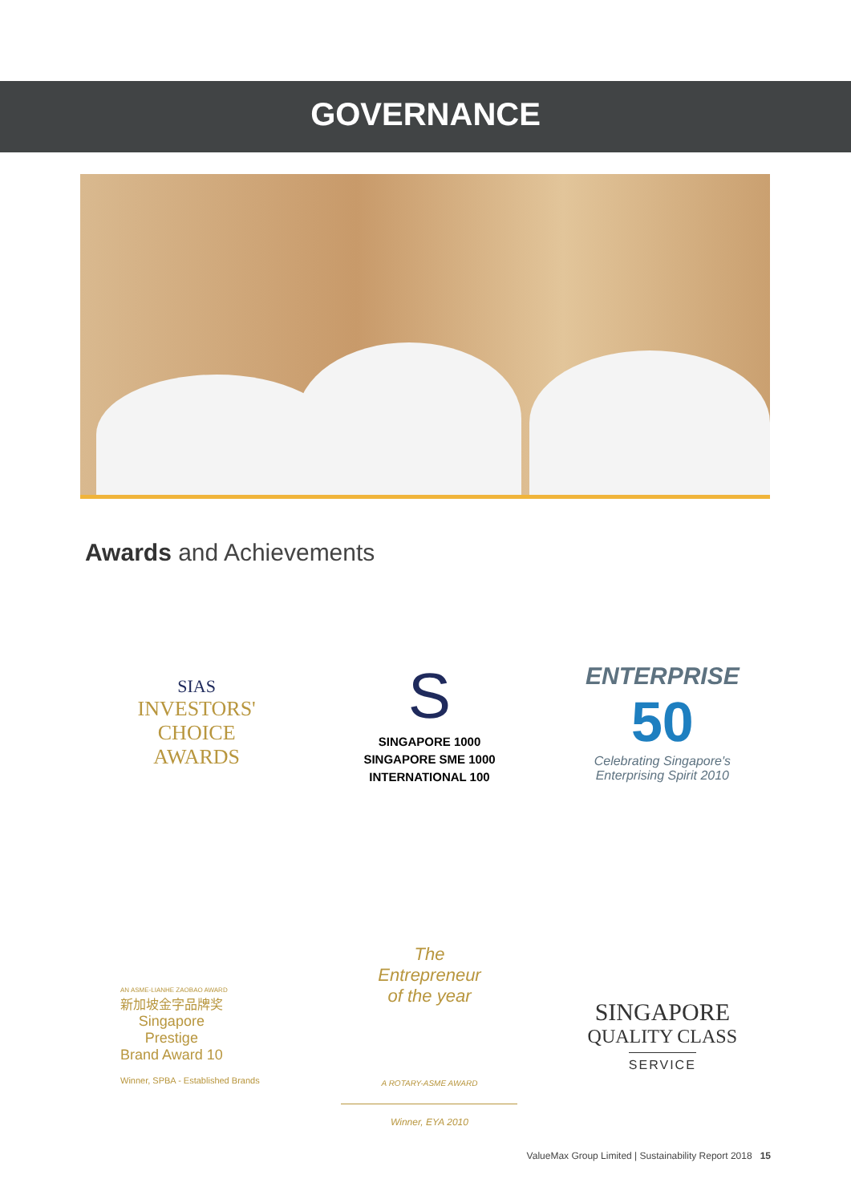GOVERNANCE
Awards and Achievements
SIAS
INVESTORS'
CHOICE
AWARDS
S
SINGAPORE 1000
SINGAPORE SME 1000
INTERNATIONAL 100
ENTERPRISE
50
Celebrating Singapore's
Enterprising Spirit 2010
AN ASME-LIANHE ZAOBAO AWARD
新加坡金字品牌奖
Singapore
Prestige
Brand Award 10
Winner, SPBA - Established Brands
The
Entrepreneur
of the year
A ROTARY-ASME AWARD
Winner, EYA 2010
SINGAPORE
QUALITY CLASS
SERVICE
ValueMax Group Limited | Sustainability Report 2018 15